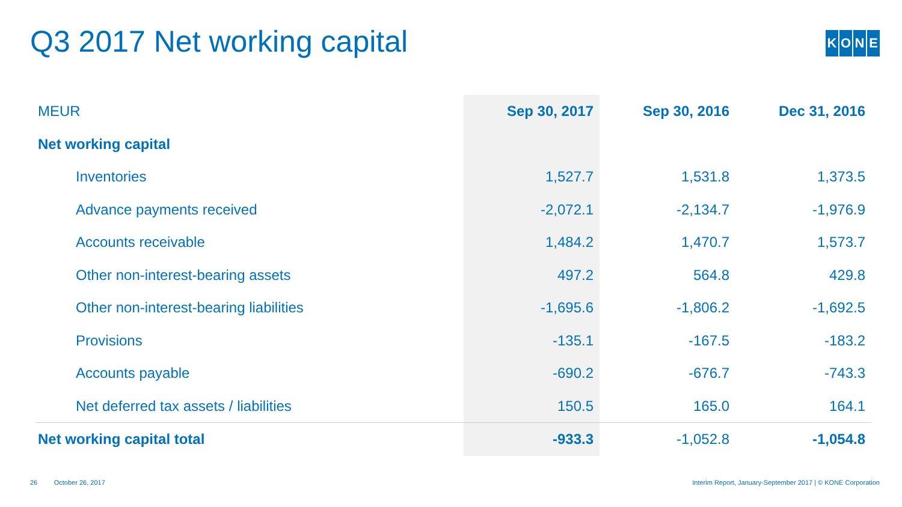Q3 2017 Net working capital
KONE
| MEUR | Sep 30, 2017 | Sep 30, 2016 | Dec 31, 2016 |
| --- | --- | --- | --- |
| Net working capital | | | |
| Inventories | 1,527.7 | 1,531.8 | 1,373.5 |
| Advance payments received | -2,072.1 | -2,134.7 | -1,976.9 |
| Accounts receivable | 1,484.2 | 1,470.7 | 1,573.7 |
| Other non-interest-bearing assets | 497.2 | 564.8 | 429.8 |
| Other non-interest-bearing liabilities | -1,695.6 | -1,806.2 | -1,692.5 |
| Provisions | -135.1 | -167.5 | -183.2 |
| Accounts payable | -690.2 | -676.7 | -743.3 |
| Net deferred tax assets / liabilities | 150.5 | 165.0 | 164.1 |
| Net working capital total | -933.3 | -1,052.8 | -1,054.8 |
26 October 26, 2017 Interim Report, January-September 2017 | © KONE Corporation